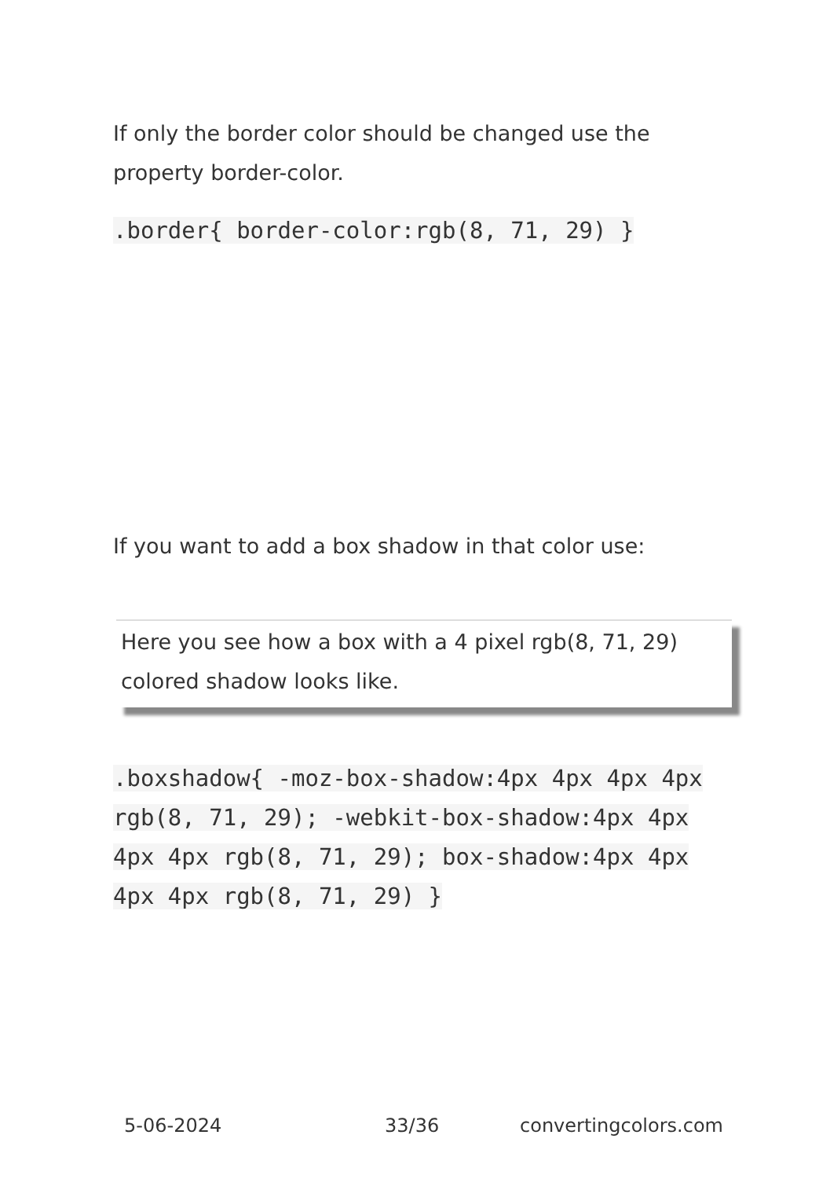If only the border color should be changed use the property border-color.
.border{ border-color:rgb(8, 71, 29) }
If you want to add a box shadow in that color use:
Here you see how a box with a 4 pixel rgb(8, 71, 29) colored shadow looks like.
.boxshadow{ -moz-box-shadow:4px 4px 4px 4px rgb(8, 71, 29); -webkit-box-shadow:4px 4px 4px 4px rgb(8, 71, 29); box-shadow:4px 4px 4px 4px rgb(8, 71, 29) }
5-06-2024 33/36 convertingcolors.com